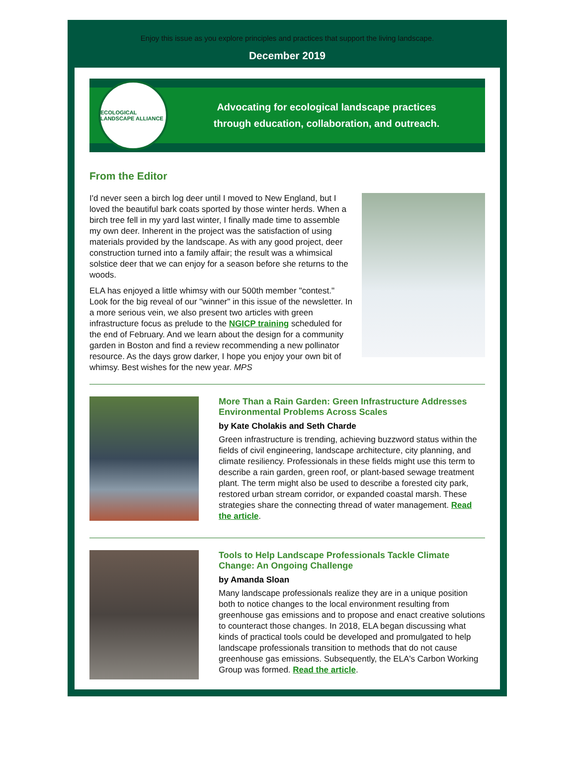Enjoy this issue as you explore principles and practices that support the living landscape.
December 2019
ECOLOGICAL LANDSCAPE ALLIANCE
Advocating for ecological landscape practices
through education, collaboration, and outreach.
From the Editor
I'd never seen a birch log deer until I moved to New England, but I loved the beautiful bark coats sported by those winter herds. When a birch tree fell in my yard last winter, I finally made time to assemble my own deer. Inherent in the project was the satisfaction of using materials provided by the landscape. As with any good project, deer construction turned into a family affair; the result was a whimsical solstice deer that we can enjoy for a season before she returns to the woods.
ELA has enjoyed a little whimsy with our 500th member "contest." Look for the big reveal of our "winner" in this issue of the newsletter. In a more serious vein, we also present two articles with green infrastructure focus as prelude to the NGICP training scheduled for the end of February. And we learn about the design for a community garden in Boston and find a review recommending a new pollinator resource. As the days grow darker, I hope you enjoy your own bit of whimsy. Best wishes for the new year. MPS
More Than a Rain Garden: Green Infrastructure Addresses Environmental Problems Across Scales
by Kate Cholakis and Seth Charde
Green infrastructure is trending, achieving buzzword status within the fields of civil engineering, landscape architecture, city planning, and climate resiliency. Professionals in these fields might use this term to describe a rain garden, green roof, or plant-based sewage treatment plant. The term might also be used to describe a forested city park, restored urban stream corridor, or expanded coastal marsh. These strategies share the connecting thread of water management. Read the article.
Tools to Help Landscape Professionals Tackle Climate Change: An Ongoing Challenge
by Amanda Sloan
Many landscape professionals realize they are in a unique position both to notice changes to the local environment resulting from greenhouse gas emissions and to propose and enact creative solutions to counteract those changes. In 2018, ELA began discussing what kinds of practical tools could be developed and promulgated to help landscape professionals transition to methods that do not cause greenhouse gas emissions. Subsequently, the ELA's Carbon Working Group was formed. Read the article.